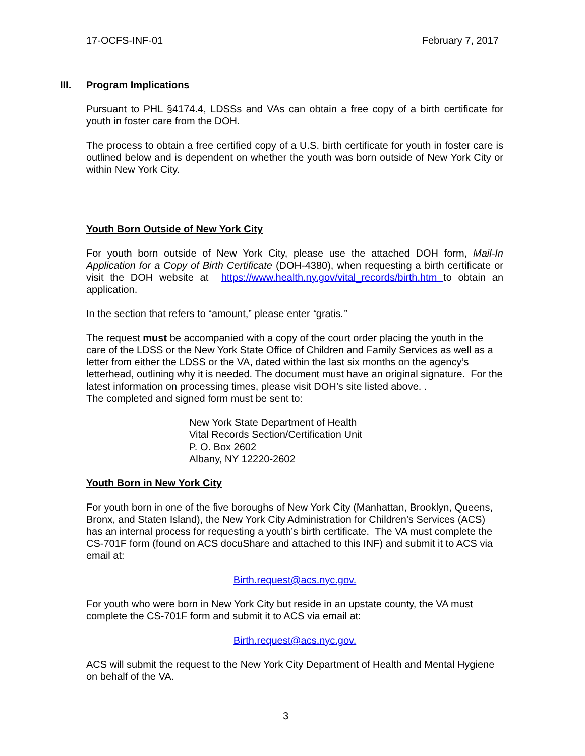17-OCFS-INF-01 February 7, 2017
III. Program Implications
Pursuant to PHL §4174.4, LDSSs and VAs can obtain a free copy of a birth certificate for youth in foster care from the DOH.
The process to obtain a free certified copy of a U.S. birth certificate for youth in foster care is outlined below and is dependent on whether the youth was born outside of New York City or within New York City.
Youth Born Outside of New York City
For youth born outside of New York City, please use the attached DOH form, Mail-In Application for a Copy of Birth Certificate (DOH-4380), when requesting a birth certificate or visit the DOH website at https://www.health.ny.gov/vital_records/birth.htm to obtain an application.
In the section that refers to “amount,” please enter “gratis.”
The request must be accompanied with a copy of the court order placing the youth in the care of the LDSS or the New York State Office of Children and Family Services as well as a letter from either the LDSS or the VA, dated within the last six months on the agency’s letterhead, outlining why it is needed. The document must have an original signature. For the latest information on processing times, please visit DOH’s site listed above. .
The completed and signed form must be sent to:
New York State Department of Health
Vital Records Section/Certification Unit
P. O. Box 2602
Albany, NY 12220-2602
Youth Born in New York City
For youth born in one of the five boroughs of New York City (Manhattan, Brooklyn, Queens, Bronx, and Staten Island), the New York City Administration for Children’s Services (ACS) has an internal process for requesting a youth’s birth certificate. The VA must complete the CS-701F form (found on ACS docuShare and attached to this INF) and submit it to ACS via email at:
Birth.request@acs.nyc.gov.
For youth who were born in New York City but reside in an upstate county, the VA must complete the CS-701F form and submit it to ACS via email at:
Birth.request@acs.nyc.gov.
ACS will submit the request to the New York City Department of Health and Mental Hygiene on behalf of the VA.
3